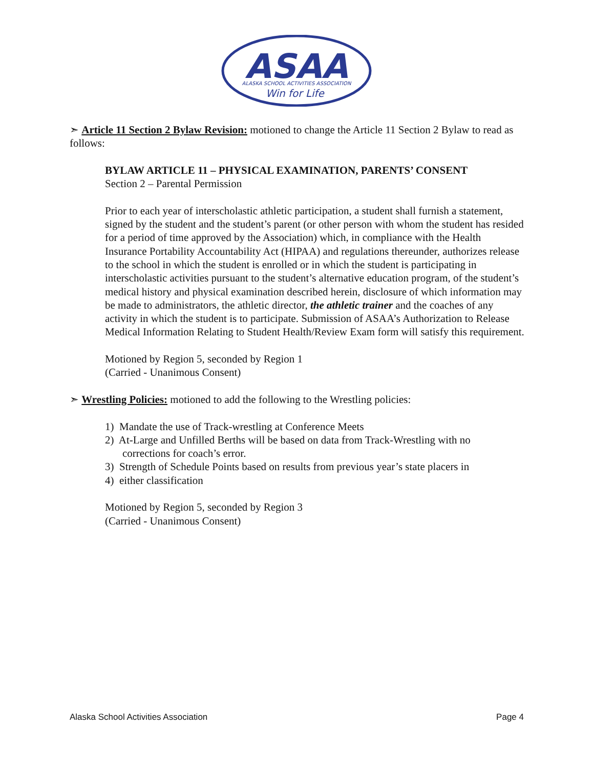ASAA
ALASKA SCHOOL ACTIVITIES ASSOCIATION
Win for Life
➣ Article 11 Section 2 Bylaw Revision: motioned to change the Article 11 Section 2 Bylaw to read as follows:
BYLAW ARTICLE 11 – PHYSICAL EXAMINATION, PARENTS’ CONSENT
Section 2 – Parental Permission
Prior to each year of interscholastic athletic participation, a student shall furnish a statement, signed by the student and the student’s parent (or other person with whom the student has resided for a period of time approved by the Association) which, in compliance with the Health Insurance Portability Accountability Act (HIPAA) and regulations thereunder, authorizes release to the school in which the student is enrolled or in which the student is participating in interscholastic activities pursuant to the student’s alternative education program, of the student’s medical history and physical examination described herein, disclosure of which information may be made to administrators, the athletic director, the athletic trainer and the coaches of any activity in which the student is to participate. Submission of ASAA’s Authorization to Release Medical Information Relating to Student Health/Review Exam form will satisfy this requirement.
Motioned by Region 5, seconded by Region 1
(Carried - Unanimous Consent)
➣ Wrestling Policies: motioned to add the following to the Wrestling policies:
1) Mandate the use of Track-wrestling at Conference Meets
2) At-Large and Unfilled Berths will be based on data from Track-Wrestling with no
corrections for coach’s error.
3) Strength of Schedule Points based on results from previous year’s state placers in
4) either classification
Motioned by Region 5, seconded by Region 3
(Carried - Unanimous Consent)
Alaska School Activities Association Page 4